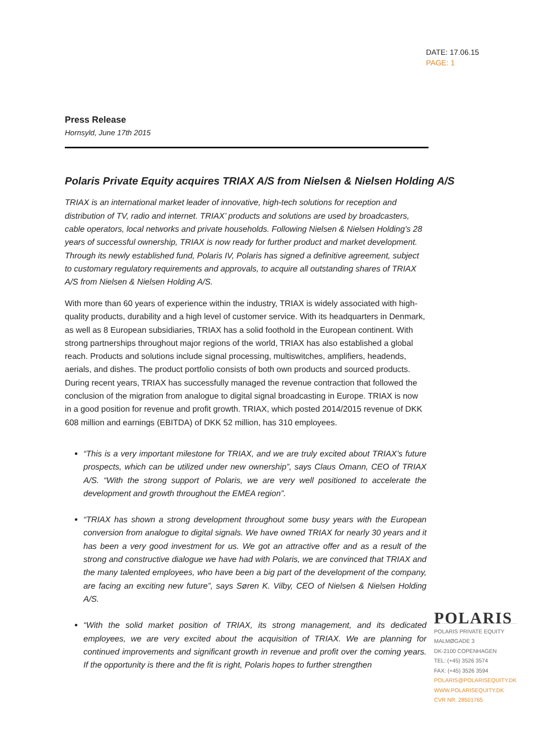DATE: 17.06.15
PAGE: 1
Press Release
Hornsyld, June 17th 2015
Polaris Private Equity acquires TRIAX A/S from Nielsen & Nielsen Holding A/S
TRIAX is an international market leader of innovative, high-tech solutions for reception and distribution of TV, radio and internet. TRIAX’ products and solutions are used by broadcasters, cable operators, local networks and private households. Following Nielsen & Nielsen Holding’s 28 years of successful ownership, TRIAX is now ready for further product and market development. Through its newly established fund, Polaris IV, Polaris has signed a definitive agreement, subject to customary regulatory requirements and approvals, to acquire all outstanding shares of TRIAX A/S from Nielsen & Nielsen Holding A/S.
With more than 60 years of experience within the industry, TRIAX is widely associated with high-quality products, durability and a high level of customer service. With its headquarters in Denmark, as well as 8 European subsidiaries, TRIAX has a solid foothold in the European continent. With strong partnerships throughout major regions of the world, TRIAX has also established a global reach. Products and solutions include signal processing, multiswitches, amplifiers, headends, aerials, and dishes. The product portfolio consists of both own products and sourced products. During recent years, TRIAX has successfully managed the revenue contraction that followed the conclusion of the migration from analogue to digital signal broadcasting in Europe. TRIAX is now in a good position for revenue and profit growth. TRIAX, which posted 2014/2015 revenue of DKK 608 million and earnings (EBITDA) of DKK 52 million, has 310 employees.
“This is a very important milestone for TRIAX, and we are truly excited about TRIAX’s future prospects, which can be utilized under new ownership”, says Claus Omann, CEO of TRIAX A/S. “With the strong support of Polaris, we are very well positioned to accelerate the development and growth throughout the EMEA region”.
“TRIAX has shown a strong development throughout some busy years with the European conversion from analogue to digital signals. We have owned TRIAX for nearly 30 years and it has been a very good investment for us. We got an attractive offer and as a result of the strong and constructive dialogue we have had with Polaris, we are convinced that TRIAX and the many talented employees, who have been a big part of the development of the company, are facing an exciting new future”, says Søren K. Vilby, CEO of Nielsen & Nielsen Holding A/S.
“With the solid market position of TRIAX, its strong management, and its dedicated employees, we are very excited about the acquisition of TRIAX. We are planning for continued improvements and significant growth in revenue and profit over the coming years. If the opportunity is there and the fit is right, Polaris hopes to further strengthen
POLARIS
POLARIS PRIVATE EQUITY
MALMØGADE 3
DK-2100 COPENHAGEN
TEL: (+45) 3526 3574
FAX: (+45) 3526 3594
POLARIS@POLARISEQUITY.DK
WWW.POLARISEQUITY.DK
CVR NR. 28501765